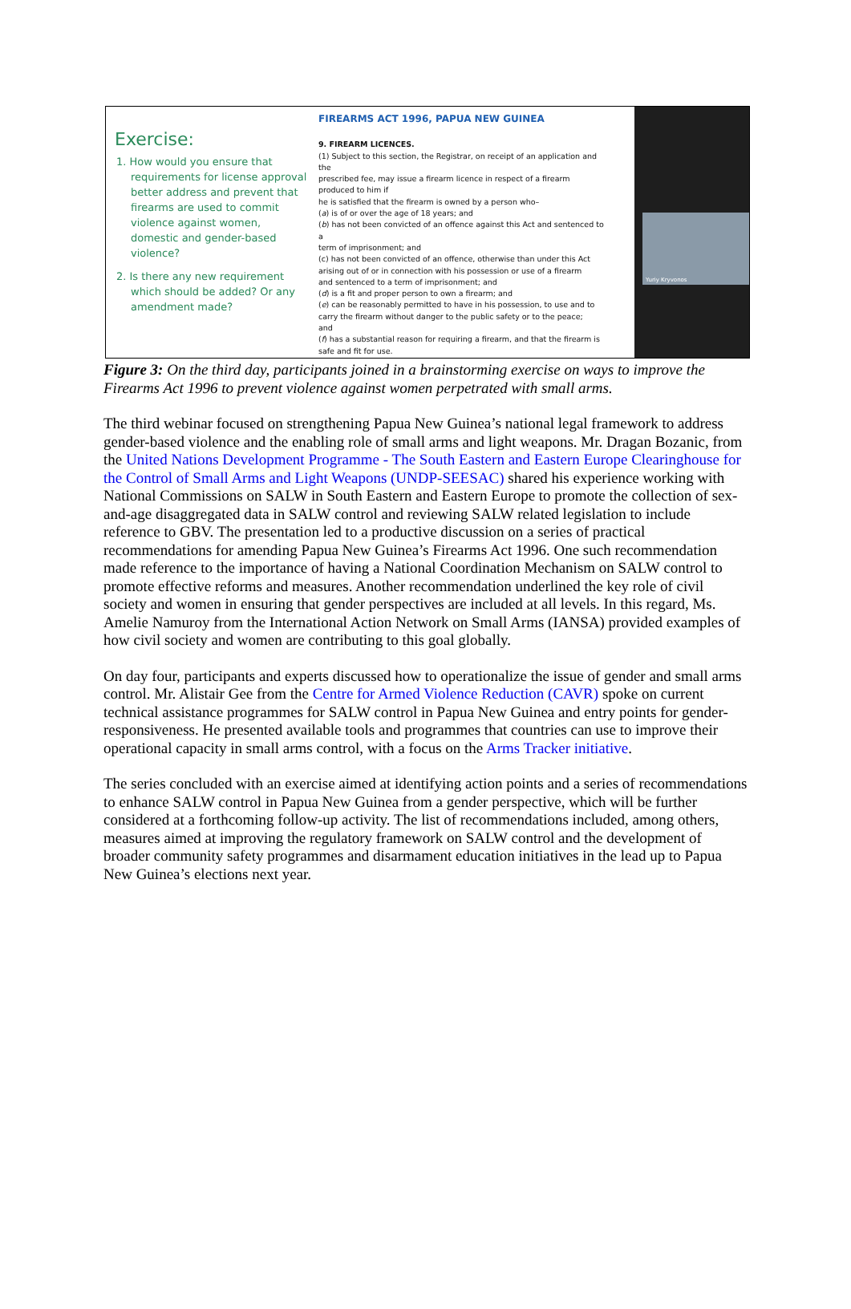Exercise:
1. How would you ensure that requirements for license approval better address and prevent that firearms are used to commit violence against women, domestic and gender-based violence?
2. Is there any new requirement which should be added? Or any amendment made?
FIREARMS ACT 1996, PAPUA NEW GUINEA
9. FIREARM LICENCES.
(1) Subject to this section, the Registrar, on receipt of an application and
the
prescribed fee, may issue a firearm licence in respect of a firearm
produced to him if
he is satisfied that the firearm is owned by a person who–
(a) is of or over the age of 18 years; and
(b) has not been convicted of an offence against this Act and sentenced to
a
term of imprisonment; and
(c) has not been convicted of an offence, otherwise than under this Act
arising out of or in connection with his possession or use of a firearm
and sentenced to a term of imprisonment; and
(d) is a fit and proper person to own a firearm; and
(e) can be reasonably permitted to have in his possession, to use and to
carry the firearm without danger to the public safety or to the peace;
and
(f) has a substantial reason for requiring a firearm, and that the firearm is
safe and fit for use.
Yuriy Kryvonos
Figure 3: On the third day, participants joined in a brainstorming exercise on ways to improve the Firearms Act 1996 to prevent violence against women perpetrated with small arms.
The third webinar focused on strengthening Papua New Guinea’s national legal framework to address gender-based violence and the enabling role of small arms and light weapons. Mr. Dragan Bozanic, from the United Nations Development Programme - The South Eastern and Eastern Europe Clearinghouse for the Control of Small Arms and Light Weapons (UNDP-SEESAC) shared his experience working with National Commissions on SALW in South Eastern and Eastern Europe to promote the collection of sex-and-age disaggregated data in SALW control and reviewing SALW related legislation to include reference to GBV. The presentation led to a productive discussion on a series of practical recommendations for amending Papua New Guinea’s Firearms Act 1996. One such recommendation made reference to the importance of having a National Coordination Mechanism on SALW control to promote effective reforms and measures. Another recommendation underlined the key role of civil society and women in ensuring that gender perspectives are included at all levels. In this regard, Ms. Amelie Namuroy from the International Action Network on Small Arms (IANSA) provided examples of how civil society and women are contributing to this goal globally.
On day four, participants and experts discussed how to operationalize the issue of gender and small arms control. Mr. Alistair Gee from the Centre for Armed Violence Reduction (CAVR) spoke on current technical assistance programmes for SALW control in Papua New Guinea and entry points for gender-responsiveness. He presented available tools and programmes that countries can use to improve their operational capacity in small arms control, with a focus on the Arms Tracker initiative.
The series concluded with an exercise aimed at identifying action points and a series of recommendations to enhance SALW control in Papua New Guinea from a gender perspective, which will be further considered at a forthcoming follow-up activity. The list of recommendations included, among others, measures aimed at improving the regulatory framework on SALW control and the development of broader community safety programmes and disarmament education initiatives in the lead up to Papua New Guinea’s elections next year.